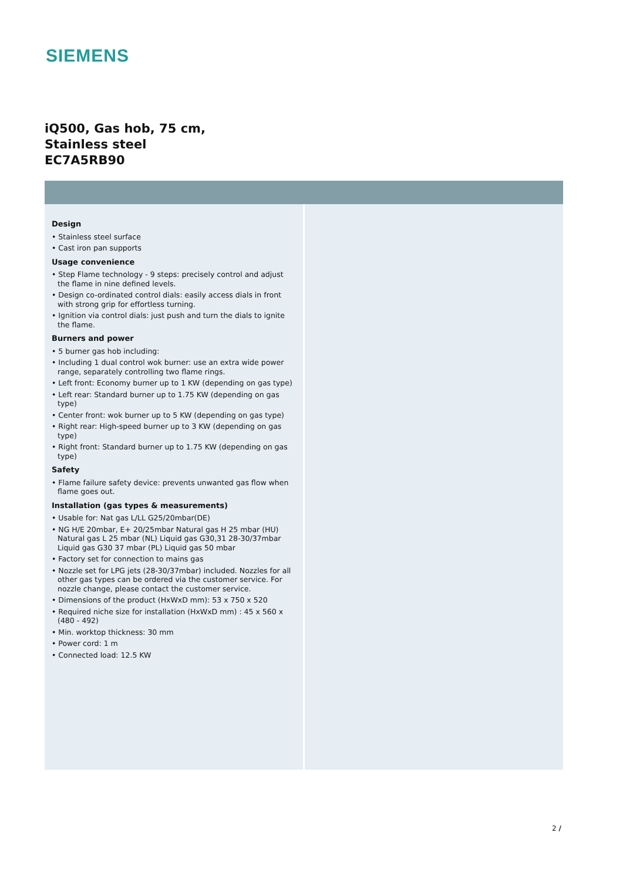SIEMENS
iQ500, Gas hob, 75 cm, Stainless steel
EC7A5RB90
Design
• Stainless steel surface
• Cast iron pan supports
Usage convenience
• Step Flame technology - 9 steps: precisely control and adjust the flame in nine defined levels.
• Design co-ordinated control dials: easily access dials in front with strong grip for effortless turning.
• Ignition via control dials: just push and turn the dials to ignite the flame.
Burners and power
• 5 burner gas hob including:
• Including 1 dual control wok burner: use an extra wide power range, separately controlling two flame rings.
• Left front: Economy burner up to 1 KW (depending on gas type)
• Left rear: Standard burner up to 1.75 KW (depending on gas type)
• Center front: wok burner up to 5 KW (depending on gas type)
• Right rear: High-speed burner up to 3 KW (depending on gas type)
• Right front: Standard burner up to 1.75 KW (depending on gas type)
Safety
• Flame failure safety device: prevents unwanted gas flow when flame goes out.
Installation (gas types & measurements)
• Usable for: Nat gas L/LL G25/20mbar(DE)
• NG H/E 20mbar, E+ 20/25mbar Natural gas H 25 mbar (HU) Natural gas L 25 mbar (NL) Liquid gas G30,31 28-30/37mbar Liquid gas G30 37 mbar (PL) Liquid gas 50 mbar
• Factory set for connection to mains gas
• Nozzle set for LPG jets (28-30/37mbar) included. Nozzles for all other gas types can be ordered via the customer service. For nozzle change, please contact the customer service.
• Dimensions of the product (HxWxD mm): 53 x 750 x 520
• Required niche size for installation (HxWxD mm) : 45 x 560 x (480 - 492)
• Min. worktop thickness: 30 mm
• Power cord: 1 m
• Connected load: 12.5 KW
2 /